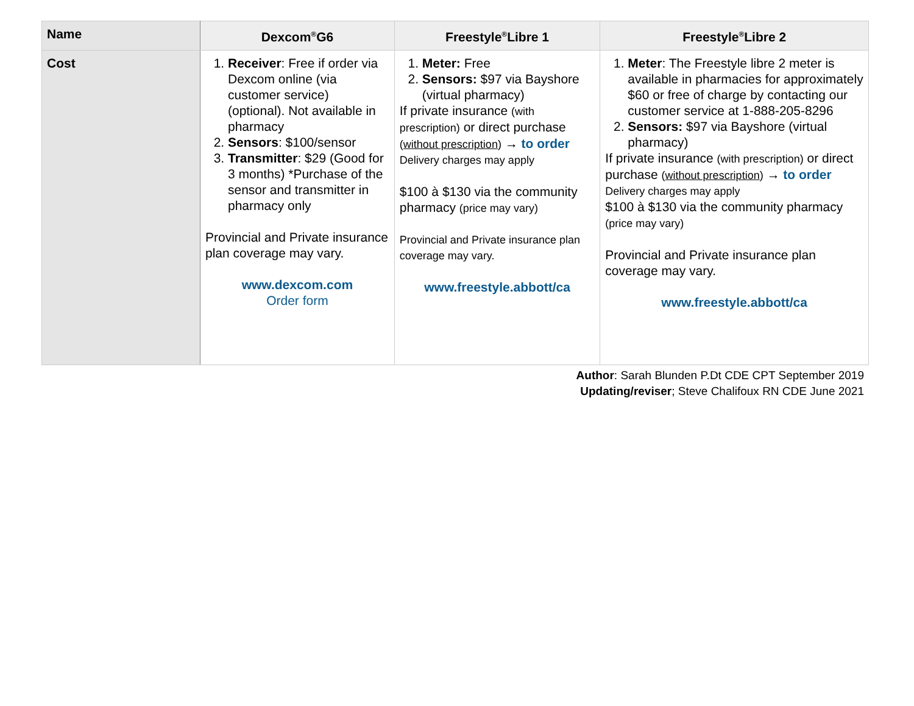| Name | Dexcom<sup>®</sup>G6 | Freestyle<sup>®</sup>Libre 1 | Freestyle<sup>®</sup>Libre 2 |
| --- | --- | --- | --- |
| Cost | 1. Receiver : Free if order via Dexcom online (via customer service) (optional). Not available in pharmacy 2. Sensors : $100/sensor 3. Transmitter : $29 (Good for 3 months) *Purchase of the sensor and transmitter in pharmacy only Provincial and Private insurance plan coverage may vary. www.dexcom.com Order form | 1. Meter: Free 2. Sensors: $97 via Bayshore (virtual pharmacy) If private insurance (with prescription) or direct purchase ( without prescription ) → to order Delivery charges may apply $100 à $130 via the community pharmacy (price may vary) Provincial and Private insurance plan coverage may vary. www.freestyle.abbott/ca | 1. Meter : The Freestyle libre 2 meter is available in pharmacies for approximately $60 or free of charge by contacting our customer service at 1-888-205-8296 2. Sensors: $97 via Bayshore (virtual pharmacy) If private insurance (with prescription) or direct purchase ( without prescription ) → to order Delivery charges may apply $100 à $130 via the community pharmacy (price may vary) Provincial and Private insurance plan coverage may vary. www.freestyle.abbott/ca |
Author: Sarah Blunden P.Dt CDE CPT September 2019
Updating/reviser; Steve Chalifoux RN CDE June 2021